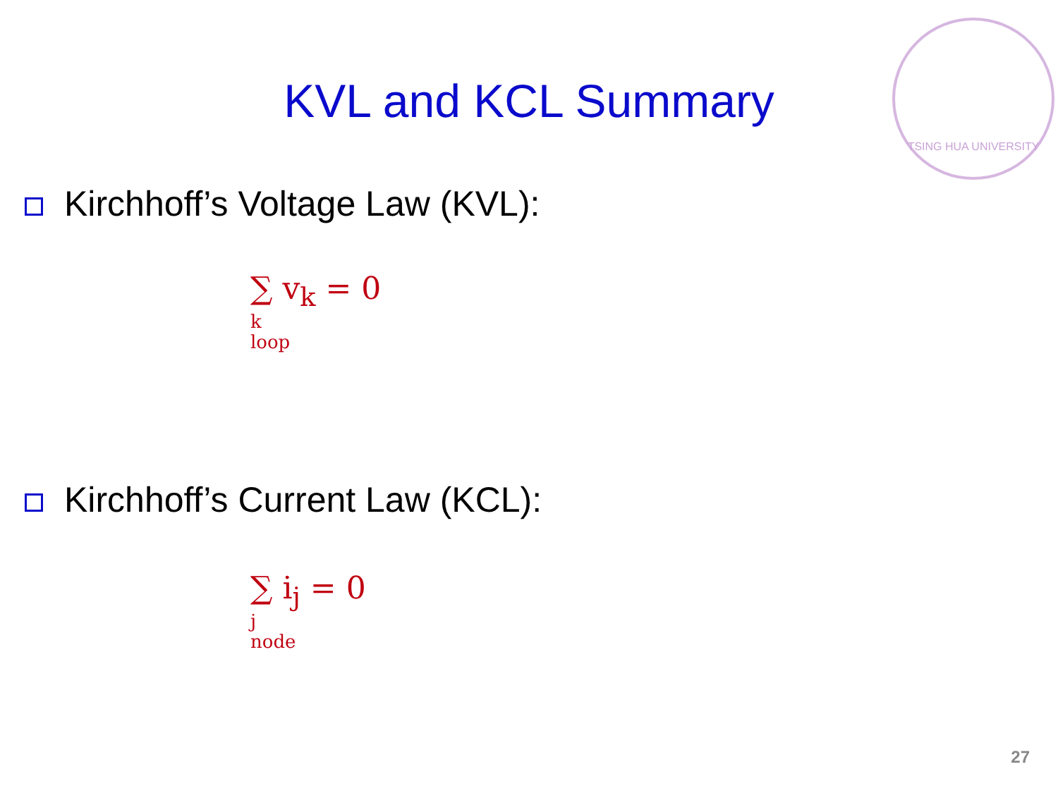KVL and KCL Summary
TSING HUA UNIVERSITY
Kirchhoff’s Voltage Law (KVL):
∑ v<sub>k</sub> = 0
k
loop
Kirchhoff’s Current Law (KCL):
∑ i<sub>j</sub> = 0
j
node
27